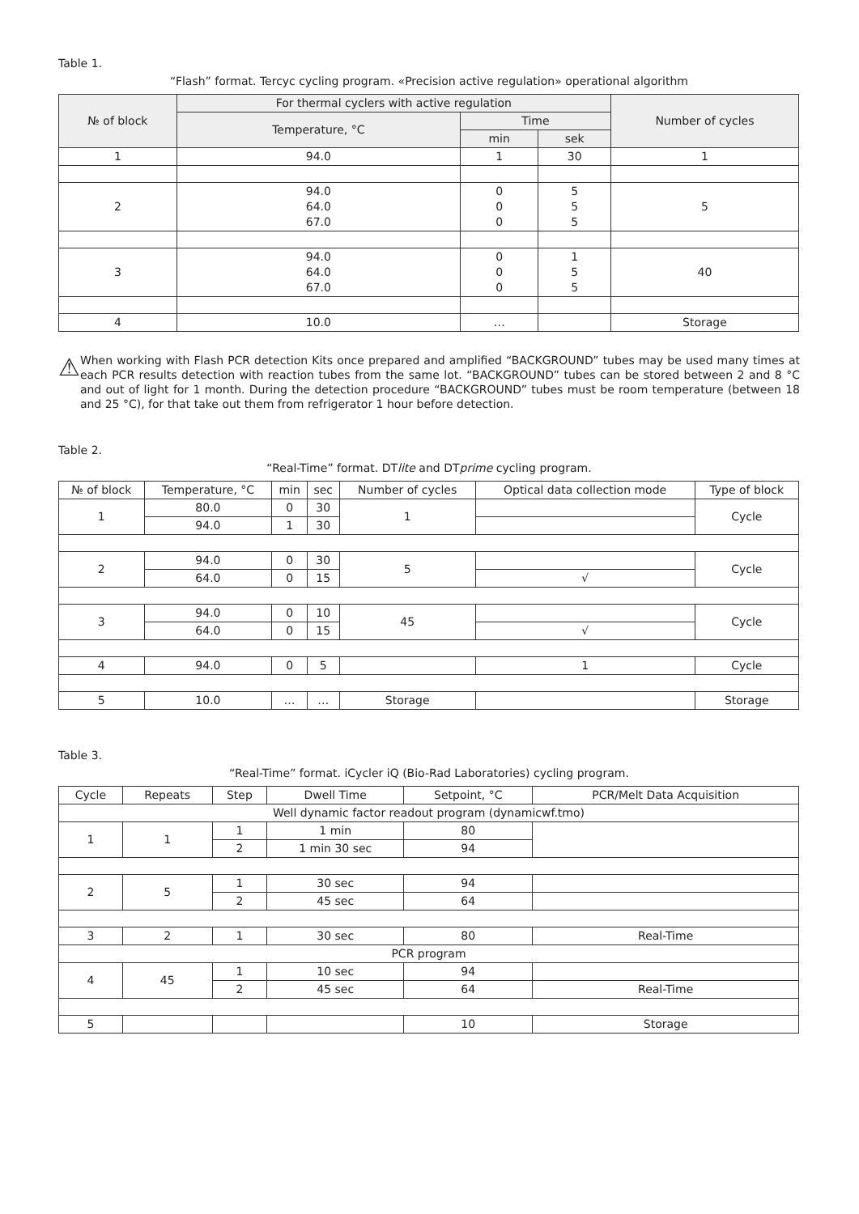Table 1.
“Flash” format. Tercyc cycling program. «Precision active regulation» operational algorithm
| № of block | For thermal cyclers with active regulation | | | Number of cycles |
| --- | --- | --- | --- | --- |
| | Temperature, °C | Time | | |
| | | min | sek | |
| 1 | 94.0 | 1 | 30 | 1 |
| 2 | 94.0 64.0 67.0 | 0 0 0 | 5 5 5 | 5 |
| 3 | 94.0 64.0 67.0 | 0 0 0 | 1 5 5 | 40 |
| 4 | 10.0 | … | | Storage |
⚠
When working with Flash PCR detection Kits once prepared and amplified “BACKGROUND” tubes may be used many times at each PCR results detection with reaction tubes from the same lot. “BACKGROUND” tubes can be stored between 2 and 8 °C and out of light for 1 month. During the detection procedure “BACKGROUND” tubes must be room temperature (between 18 and 25 °C), for that take out them from refrigerator 1 hour before detection.
Table 2.
“Real-Time” format. DTlite and DTprime cycling program.
| № of block | Temperature, °C | min | sec | Number of cycles | Optical data collection mode | Type of block |
| 1 | 80.0 | 0 | 30 | 1 | | Cycle |
| | 94.0 | 1 | 30 | | | |
| 2 | 94.0 | 0 | 30 | 5 | | Cycle |
| | 64.0 | 0 | 15 | | √ | |
| 3 | 94.0 | 0 | 10 | 45 | | Cycle |
| | 64.0 | 0 | 15 | | √ | |
| 4 | 94.0 | 0 | 5 | | 1 | Cycle |
| 5 | 10.0 | … | … | Storage | | Storage |
Table 3.
“Real-Time” format. iCycler iQ (Bio-Rad Laboratories) cycling program.
| Cycle | Repeats | Step | Dwell Time | Setpoint, °C | PCR/Melt Data Acquisition |
| Well dynamic factor readout program (dynamicwf.tmo) | | | | | |
| 1 | 1 | 1 | 1 min | 80 | |
| | | 2 | 1 min 30 sec | 94 | |
| 2 | 5 | 1 | 30 sec | 94 | |
| | | 2 | 45 sec | 64 | |
| 3 | 2 | 1 | 30 sec | 80 | Real-Time |
| PCR program | | | | | |
| 4 | 45 | 1 | 10 sec | 94 | |
| | | 2 | 45 sec | 64 | Real-Time |
| 5 | | | | 10 | Storage |